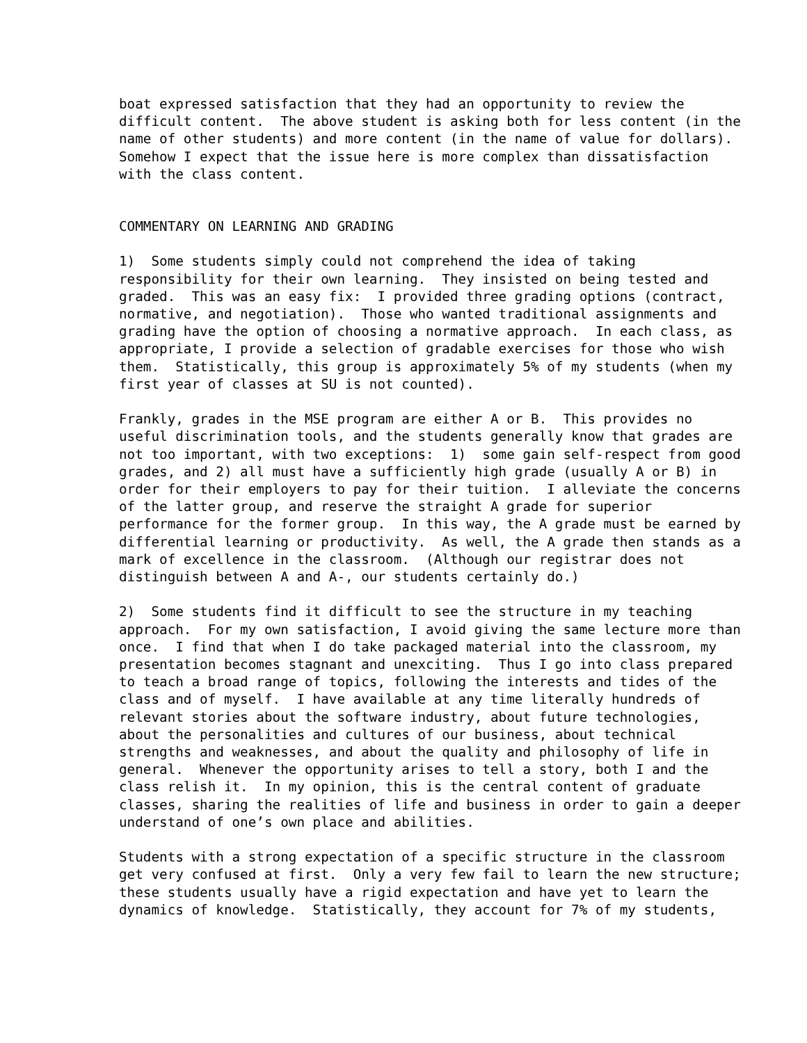boat expressed satisfaction that they had an opportunity to review the difficult content. The above student is asking both for less content (in the name of other students) and more content (in the name of value for dollars). Somehow I expect that the issue here is more complex than dissatisfaction with the class content.
COMMENTARY ON LEARNING AND GRADING
1) Some students simply could not comprehend the idea of taking responsibility for their own learning. They insisted on being tested and graded. This was an easy fix: I provided three grading options (contract, normative, and negotiation). Those who wanted traditional assignments and grading have the option of choosing a normative approach. In each class, as appropriate, I provide a selection of gradable exercises for those who wish them. Statistically, this group is approximately 5% of my students (when my first year of classes at SU is not counted).
Frankly, grades in the MSE program are either A or B. This provides no useful discrimination tools, and the students generally know that grades are not too important, with two exceptions: 1) some gain self-respect from good grades, and 2) all must have a sufficiently high grade (usually A or B) in order for their employers to pay for their tuition. I alleviate the concerns of the latter group, and reserve the straight A grade for superior performance for the former group. In this way, the A grade must be earned by differential learning or productivity. As well, the A grade then stands as a mark of excellence in the classroom. (Although our registrar does not distinguish between A and A-, our students certainly do.)
2) Some students find it difficult to see the structure in my teaching approach. For my own satisfaction, I avoid giving the same lecture more than once. I find that when I do take packaged material into the classroom, my presentation becomes stagnant and unexciting. Thus I go into class prepared to teach a broad range of topics, following the interests and tides of the class and of myself. I have available at any time literally hundreds of relevant stories about the software industry, about future technologies, about the personalities and cultures of our business, about technical strengths and weaknesses, and about the quality and philosophy of life in general. Whenever the opportunity arises to tell a story, both I and the class relish it. In my opinion, this is the central content of graduate classes, sharing the realities of life and business in order to gain a deeper understand of one’s own place and abilities.
Students with a strong expectation of a specific structure in the classroom get very confused at first. Only a very few fail to learn the new structure; these students usually have a rigid expectation and have yet to learn the dynamics of knowledge. Statistically, they account for 7% of my students,